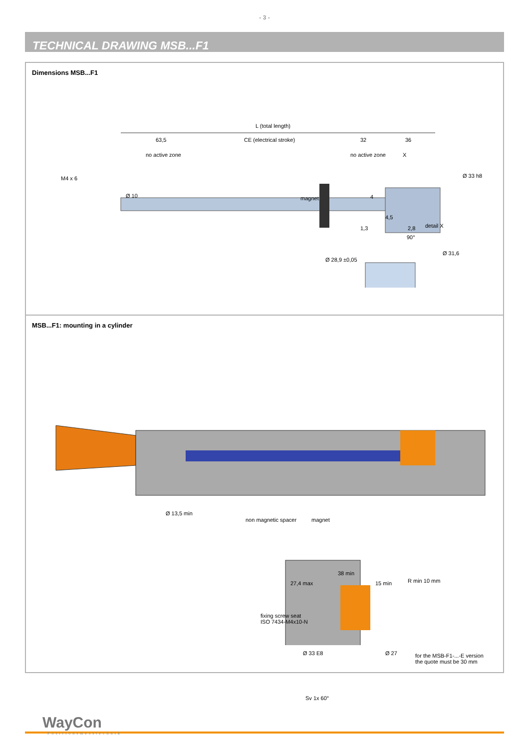- 3 -
TECHNICAL DRAWING MSB...F1
Dimensions MSB...F1
L (total length)
63,5 CE (electrical stroke) 32 36
no active zone no active zone X
M4 x 6 Ø 33 h8
Ø 10 magnet 4
4,5
1,3 2,8 detail X
90°
Ø 31,6
Ø 28,9 ±0,05
MSB...F1: mounting in a cylinder
Ø 13,5 min
non magnetic spacer magnet
38 min
27,4 max 15 min R min 10 mm
fixing screw seat
ISO 7434-M4x10-N
Ø 33 E8 Ø 27 for the MSB-F1-...-E version
the quote must be 30 mm
Sv 1x 60°
WayCon
Positionsmesstechnik